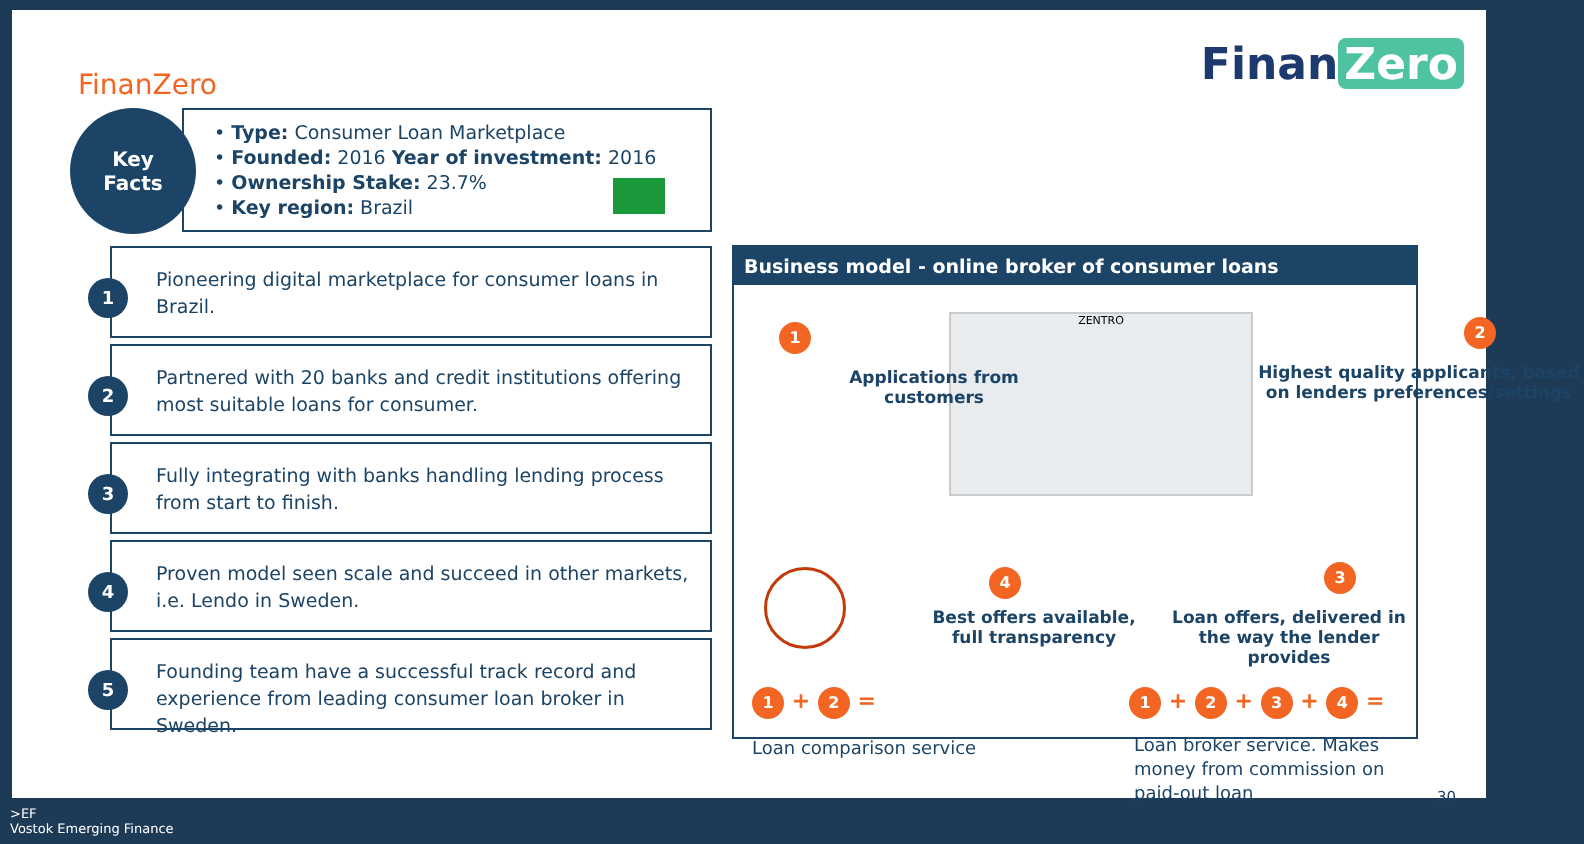FinanZero Finan Zero
Key
Facts
• Type: Consumer Loan Marketplace
• Founded: 2016 Year of investment: 2016
• Ownership Stake: 23.7%
• Key region: Brazil
1
Pioneering digital marketplace for consumer loans in Brazil.
2
Partnered with 20 banks and credit institutions offering most suitable loans for consumer.
3
Fully integrating with banks handling lending process from start to finish.
4
Proven model seen scale and succeed in other markets, i.e. Lendo in Sweden.
5
Founding team have a successful track record and experience from leading consumer loan broker in Sweden.
Business model - online broker of consumer loans
ZENTRO
1
Applications from customers
2
Highest quality applicants, based on lenders preferences/settings
4
Best offers available, full transparency
3
Loan offers, delivered in the way the lender provides
1 + 2 =
Loan comparison service
1 + 2 + 3 + 4 =
Loan broker service. Makes money from commission on paid-out loan
30
>EF
Vostok Emerging Finance